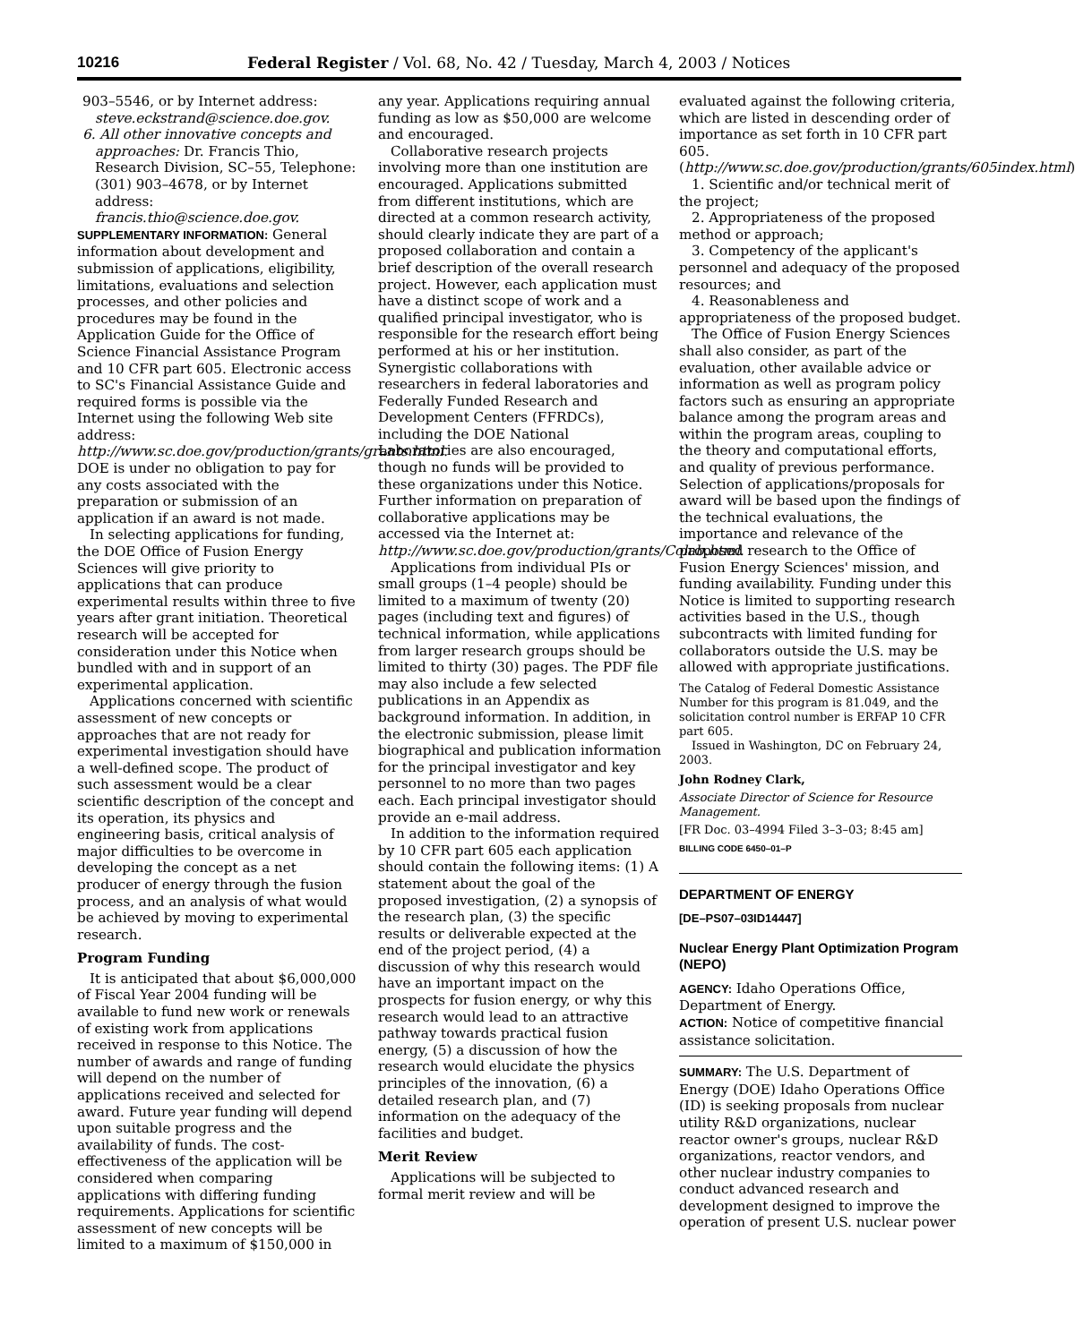10216 Federal Register / Vol. 68, No. 42 / Tuesday, March 4, 2003 / Notices
903–5546, or by Internet address: steve.eckstrand@science.doe.gov.
6. All other innovative concepts and approaches: Dr. Francis Thio, Research Division, SC–55, Telephone: (301) 903–4678, or by Internet address: francis.thio@science.doe.gov.
SUPPLEMENTARY INFORMATION: General information about development and submission of applications, eligibility, limitations, evaluations and selection processes, and other policies and procedures may be found in the Application Guide for the Office of Science Financial Assistance Program and 10 CFR part 605. Electronic access to SC's Financial Assistance Guide and required forms is possible via the Internet using the following Web site address: http://www.sc.doe.gov/production/grants/grants.html. DOE is under no obligation to pay for any costs associated with the preparation or submission of an application if an award is not made.
In selecting applications for funding, the DOE Office of Fusion Energy Sciences will give priority to applications that can produce experimental results within three to five years after grant initiation. Theoretical research will be accepted for consideration under this Notice when bundled with and in support of an experimental application.
Applications concerned with scientific assessment of new concepts or approaches that are not ready for experimental investigation should have a well-defined scope. The product of such assessment would be a clear scientific description of the concept and its operation, its physics and engineering basis, critical analysis of major difficulties to be overcome in developing the concept as a net producer of energy through the fusion process, and an analysis of what would be achieved by moving to experimental research.
Program Funding
It is anticipated that about $6,000,000 of Fiscal Year 2004 funding will be available to fund new work or renewals of existing work from applications received in response to this Notice. The number of awards and range of funding will depend on the number of applications received and selected for award. Future year funding will depend upon suitable progress and the availability of funds. The cost-effectiveness of the application will be considered when comparing applications with differing funding requirements. Applications for scientific assessment of new concepts will be limited to a maximum of $150,000 in
any year. Applications requiring annual funding as low as $50,000 are welcome and encouraged.
Collaborative research projects involving more than one institution are encouraged. Applications submitted from different institutions, which are directed at a common research activity, should clearly indicate they are part of a proposed collaboration and contain a brief description of the overall research project. However, each application must have a distinct scope of work and a qualified principal investigator, who is responsible for the research effort being performed at his or her institution. Synergistic collaborations with researchers in federal laboratories and Federally Funded Research and Development Centers (FFRDCs), including the DOE National Laboratories are also encouraged, though no funds will be provided to these organizations under this Notice. Further information on preparation of collaborative applications may be accessed via the Internet at: http://www.sc.doe.gov/production/grants/Colab.html.
Applications from individual PIs or small groups (1–4 people) should be limited to a maximum of twenty (20) pages (including text and figures) of technical information, while applications from larger research groups should be limited to thirty (30) pages. The PDF file may also include a few selected publications in an Appendix as background information. In addition, in the electronic submission, please limit biographical and publication information for the principal investigator and key personnel to no more than two pages each. Each principal investigator should provide an e-mail address.
In addition to the information required by 10 CFR part 605 each application should contain the following items: (1) A statement about the goal of the proposed investigation, (2) a synopsis of the research plan, (3) the specific results or deliverable expected at the end of the project period, (4) a discussion of why this research would have an important impact on the prospects for fusion energy, or why this research would lead to an attractive pathway towards practical fusion energy, (5) a discussion of how the research would elucidate the physics principles of the innovation, (6) a detailed research plan, and (7) information on the adequacy of the facilities and budget.
Merit Review
Applications will be subjected to formal merit review and will be
evaluated against the following criteria, which are listed in descending order of importance as set forth in 10 CFR part 605. (http://www.sc.doe.gov/production/grants/605index.html)
1. Scientific and/or technical merit of the project;
2. Appropriateness of the proposed method or approach;
3. Competency of the applicant's personnel and adequacy of the proposed resources; and
4. Reasonableness and appropriateness of the proposed budget.
The Office of Fusion Energy Sciences shall also consider, as part of the evaluation, other available advice or information as well as program policy factors such as ensuring an appropriate balance among the program areas and within the program areas, coupling to the theory and computational efforts, and quality of previous performance. Selection of applications/proposals for award will be based upon the findings of the technical evaluations, the importance and relevance of the proposed research to the Office of Fusion Energy Sciences' mission, and funding availability. Funding under this Notice is limited to supporting research activities based in the U.S., though subcontracts with limited funding for collaborators outside the U.S. may be allowed with appropriate justifications.
The Catalog of Federal Domestic Assistance Number for this program is 81.049, and the solicitation control number is ERFAP 10 CFR part 605.
Issued in Washington, DC on February 24, 2003.
John Rodney Clark,
Associate Director of Science for Resource Management.
[FR Doc. 03–4994 Filed 3–3–03; 8:45 am]
BILLING CODE 6450–01–P
DEPARTMENT OF ENERGY
[DE–PS07–03ID14447]
Nuclear Energy Plant Optimization Program (NEPO)
AGENCY: Idaho Operations Office, Department of Energy.
ACTION: Notice of competitive financial assistance solicitation.
SUMMARY: The U.S. Department of Energy (DOE) Idaho Operations Office (ID) is seeking proposals from nuclear utility R&D organizations, nuclear reactor owner's groups, nuclear R&D organizations, reactor vendors, and other nuclear industry companies to conduct advanced research and development designed to improve the operation of present U.S. nuclear power